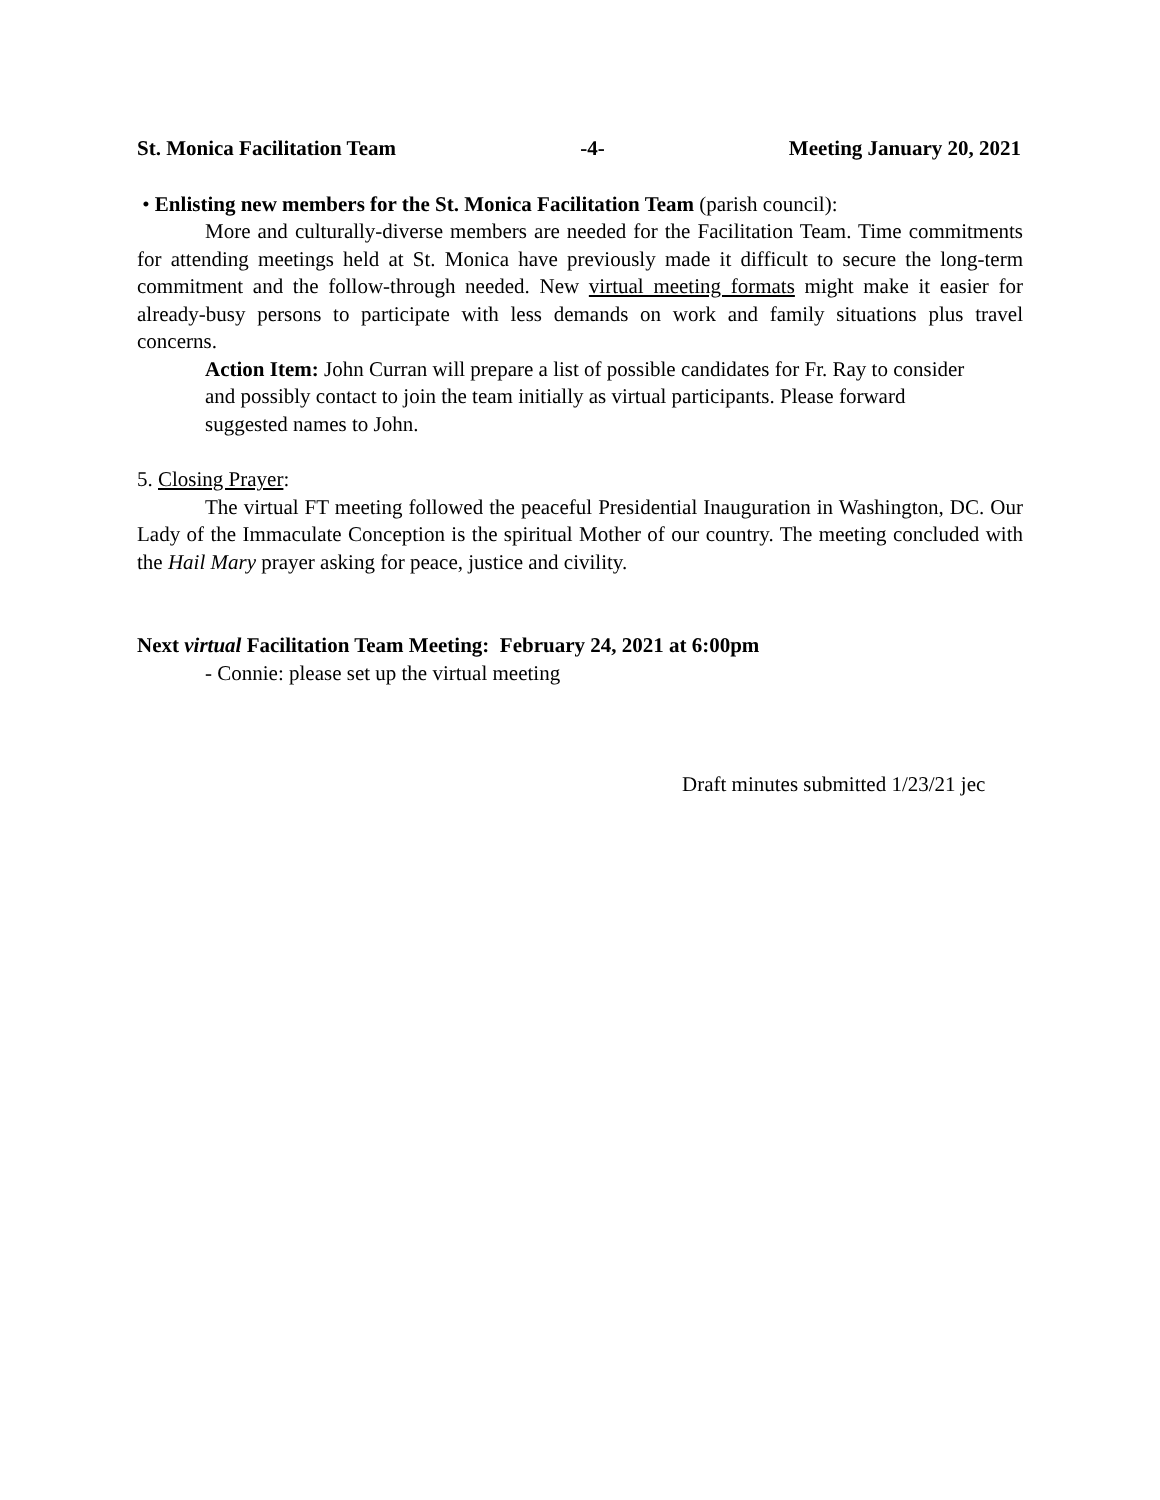St. Monica Facilitation Team -4- Meeting January 20, 2021
• Enlisting new members for the St. Monica Facilitation Team (parish council):
More and culturally-diverse members are needed for the Facilitation Team. Time commitments for attending meetings held at St. Monica have previously made it difficult to secure the long-term commitment and the follow-through needed. New virtual meeting formats might make it easier for already-busy persons to participate with less demands on work and family situations plus travel concerns.
Action Item: John Curran will prepare a list of possible candidates for Fr. Ray to consider and possibly contact to join the team initially as virtual participants. Please forward suggested names to John.
5. Closing Prayer:
The virtual FT meeting followed the peaceful Presidential Inauguration in Washington, DC. Our Lady of the Immaculate Conception is the spiritual Mother of our country. The meeting concluded with the Hail Mary prayer asking for peace, justice and civility.
Next virtual Facilitation Team Meeting: February 24, 2021 at 6:00pm
- Connie: please set up the virtual meeting
Draft minutes submitted 1/23/21 jec